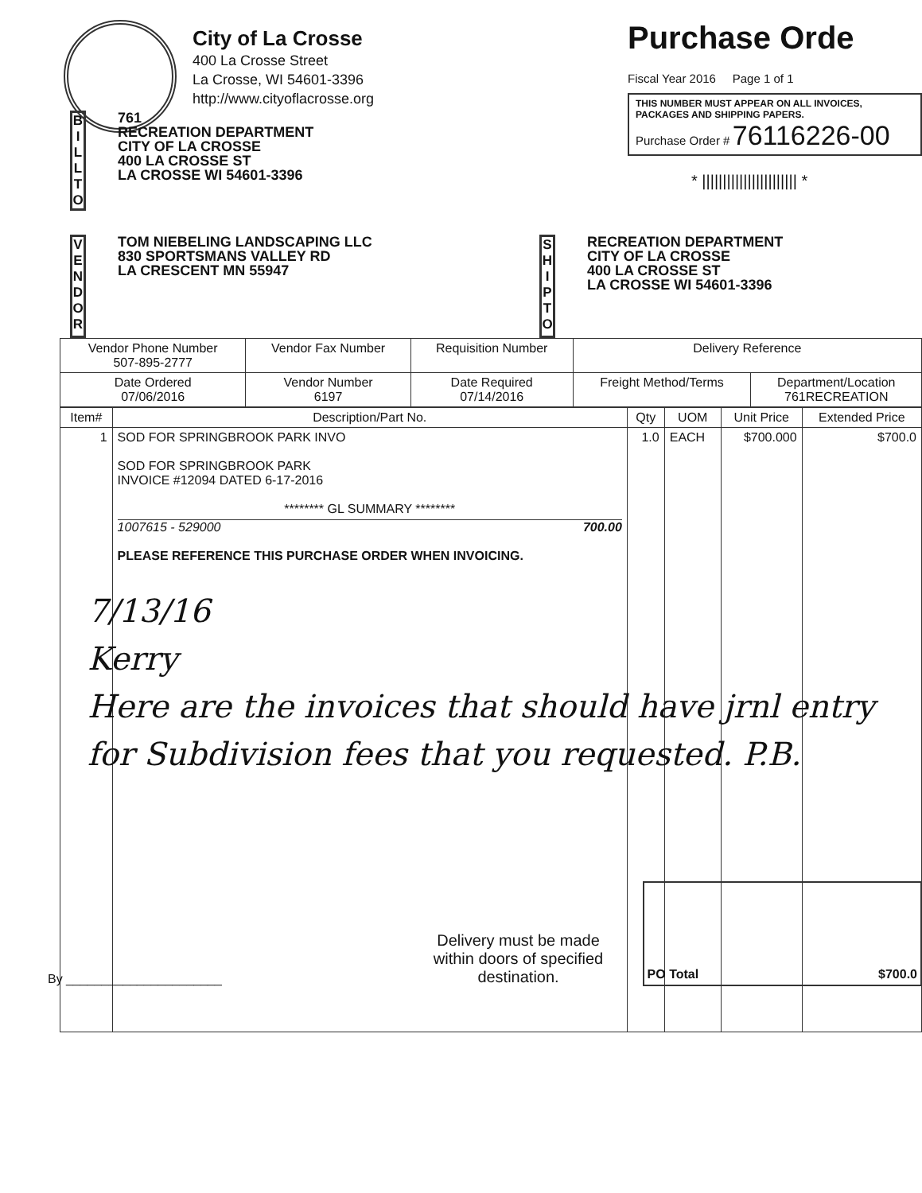City of La Crosse
400 La Crosse Street
La Crosse, WI 54601-3396
http://www.cityoflacrosse.org
Purchase Orde
Fiscal Year 2016 Page 1 of 1
THIS NUMBER MUST APPEAR ON ALL INVOICES, PACKAGES AND SHIPPING PAPERS.
Purchase Order # 76116226-00
* ||||||||||||||||||||||| *
B I L L T O
761
RECREATION DEPARTMENT
CITY OF LA CROSSE
400 LA CROSSE ST
LA CROSSE WI 54601-3396
V E N D O R
TOM NIEBELING LANDSCAPING LLC
830 SPORTSMANS VALLEY RD
LA CRESCENT MN 55947
S H I P T O
RECREATION DEPARTMENT
CITY OF LA CROSSE
400 LA CROSSE ST
LA CROSSE WI 54601-3396
| Vendor Phone Number 507-895-2777 | Vendor Fax Number | Requisition Number | Delivery Reference | |
| --- | --- | --- | --- | --- |
| Date Ordered 07/06/2016 | Vendor Number 6197 | Date Required 07/14/2016 | Freight Method/Terms | Department/Location 761RECREATION |
| Item# | Description/Part No. | Qty | UOM | Unit Price | Extended Price |
| --- | --- | --- | --- | --- | --- |
| 1 | SOD FOR SPRINGBROOK PARK INVO SOD FOR SPRINGBROOK PARK INVOICE #12094 DATED 6-17-2016 ******** GL SUMMARY ******** 1007615 - 529000 700.00 PLEASE REFERENCE THIS PURCHASE ORDER WHEN INVOICING. | 1.0 | EACH | $700.000 | $700.0 |
7/13/16
Kerry
Here are the invoices that should have jrnl entry for Subdivision fees that you requested. P.B.
By ______________________
Delivery must be made within doors of specified destination.
PO Total $700.0